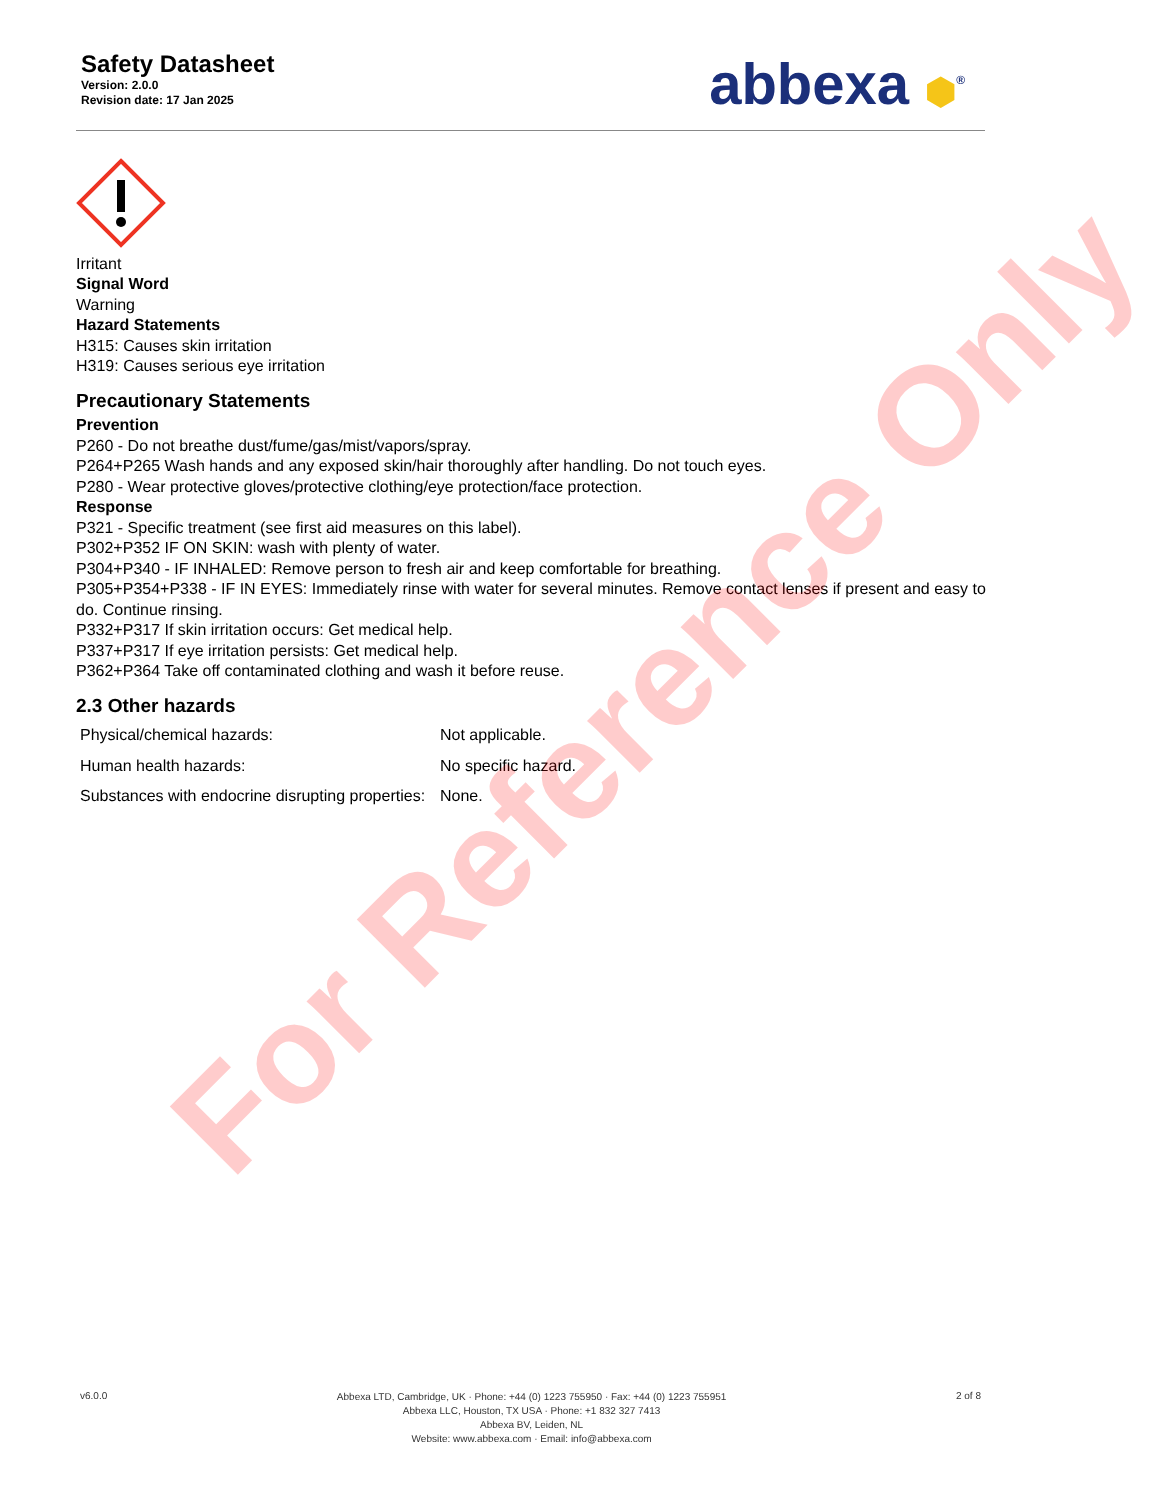Safety Datasheet
Version: 2.0.0
Revision date: 17 Jan 2025
abbexa ⬢<sup>®</sup>
Irritant
Signal Word
Warning
Hazard Statements
H315: Causes skin irritation
H319: Causes serious eye irritation
Precautionary Statements
Prevention
P260 - Do not breathe dust/fume/gas/mist/vapors/spray.
P264+P265 Wash hands and any exposed skin/hair thoroughly after handling. Do not touch eyes.
P280 - Wear protective gloves/protective clothing/eye protection/face protection.
Response
P321 - Specific treatment (see first aid measures on this label).
P302+P352 IF ON SKIN: wash with plenty of water.
P304+P340 - IF INHALED: Remove person to fresh air and keep comfortable for breathing.
P305+P354+P338 - IF IN EYES: Immediately rinse with water for several minutes. Remove contact lenses if present and easy to do. Continue rinsing.
P332+P317 If skin irritation occurs: Get medical help.
P337+P317 If eye irritation persists: Get medical help.
P362+P364 Take off contaminated clothing and wash it before reuse.
2.3 Other hazards
| Physical/chemical hazards: | Not applicable. |
| Human health hazards: | No specific hazard. |
| Substances with endocrine disrupting properties: | None. |
For Reference Only
v6.0.0
Abbexa LTD, Cambridge, UK · Phone: +44 (0) 1223 755950 · Fax: +44 (0) 1223 755951
Abbexa LLC, Houston, TX USA · Phone: +1 832 327 7413
Abbexa BV, Leiden, NL
Website: www.abbexa.com · Email: info@abbexa.com
2 of 8